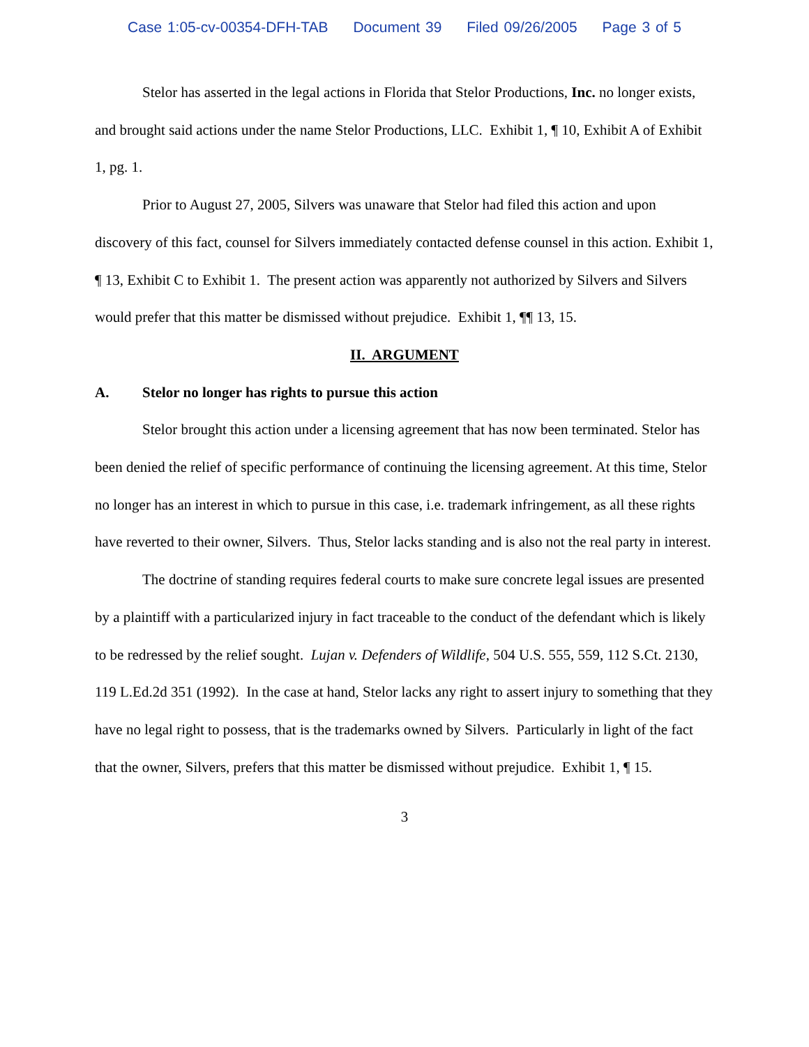Case 1:05-cv-00354-DFH-TAB Document 39 Filed 09/26/2005 Page 3 of 5
Stelor has asserted in the legal actions in Florida that Stelor Productions, Inc. no longer exists, and brought said actions under the name Stelor Productions, LLC. Exhibit 1, ¶ 10, Exhibit A of Exhibit 1, pg. 1.
Prior to August 27, 2005, Silvers was unaware that Stelor had filed this action and upon discovery of this fact, counsel for Silvers immediately contacted defense counsel in this action. Exhibit 1, ¶ 13, Exhibit C to Exhibit 1. The present action was apparently not authorized by Silvers and Silvers would prefer that this matter be dismissed without prejudice. Exhibit 1, ¶¶ 13, 15.
II. ARGUMENT
A. Stelor no longer has rights to pursue this action
Stelor brought this action under a licensing agreement that has now been terminated. Stelor has been denied the relief of specific performance of continuing the licensing agreement. At this time, Stelor no longer has an interest in which to pursue in this case, i.e. trademark infringement, as all these rights have reverted to their owner, Silvers. Thus, Stelor lacks standing and is also not the real party in interest.
The doctrine of standing requires federal courts to make sure concrete legal issues are presented by a plaintiff with a particularized injury in fact traceable to the conduct of the defendant which is likely to be redressed by the relief sought. Lujan v. Defenders of Wildlife, 504 U.S. 555, 559, 112 S.Ct. 2130, 119 L.Ed.2d 351 (1992). In the case at hand, Stelor lacks any right to assert injury to something that they have no legal right to possess, that is the trademarks owned by Silvers. Particularly in light of the fact that the owner, Silvers, prefers that this matter be dismissed without prejudice. Exhibit 1, ¶ 15.
3